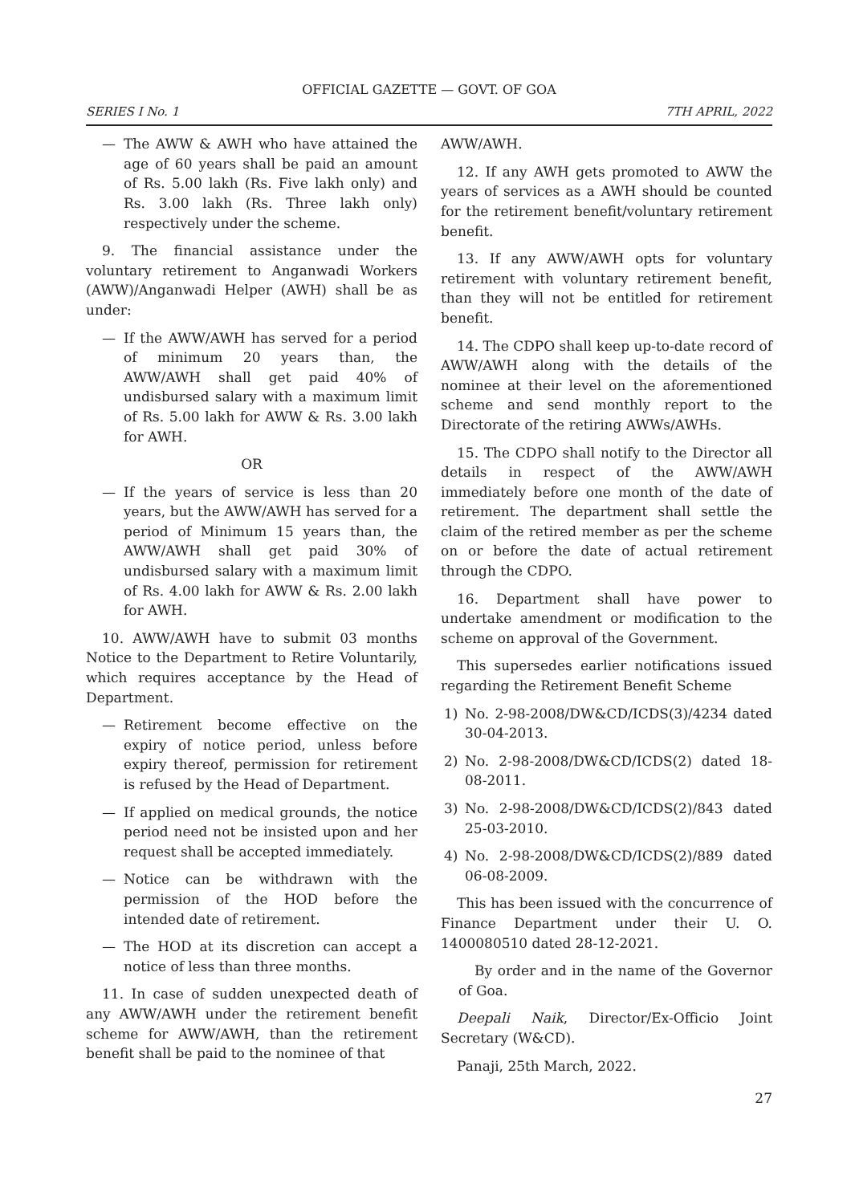OFFICIAL GAZETTE — GOVT. OF GOA
SERIES I No. 1 7TH APRIL, 2022
— The AWW & AWH who have attained the age of 60 years shall be paid an amount of Rs. 5.00 lakh (Rs. Five lakh only) and Rs. 3.00 lakh (Rs. Three lakh only) respectively under the scheme.
9. The financial assistance under the voluntary retirement to Anganwadi Workers (AWW)/Anganwadi Helper (AWH) shall be as under:
— If the AWW/AWH has served for a period of minimum 20 years than, the AWW/AWH shall get paid 40% of undisbursed salary with a maximum limit of Rs. 5.00 lakh for AWW & Rs. 3.00 lakh for AWH.
OR
— If the years of service is less than 20 years, but the AWW/AWH has served for a period of Minimum 15 years than, the AWW/AWH shall get paid 30% of undisbursed salary with a maximum limit of Rs. 4.00 lakh for AWW & Rs. 2.00 lakh for AWH.
10. AWW/AWH have to submit 03 months Notice to the Department to Retire Voluntarily, which requires acceptance by the Head of Department.
— Retirement become effective on the expiry of notice period, unless before expiry thereof, permission for retirement is refused by the Head of Department.
— If applied on medical grounds, the notice period need not be insisted upon and her request shall be accepted immediately.
— Notice can be withdrawn with the permission of the HOD before the intended date of retirement.
— The HOD at its discretion can accept a notice of less than three months.
11. In case of sudden unexpected death of any AWW/AWH under the retirement benefit scheme for AWW/AWH, than the retirement benefit shall be paid to the nominee of that
AWW/AWH.
12. If any AWH gets promoted to AWW the years of services as a AWH should be counted for the retirement benefit/voluntary retirement benefit.
13. If any AWW/AWH opts for voluntary retirement with voluntary retirement benefit, than they will not be entitled for retirement benefit.
14. The CDPO shall keep up-to-date record of AWW/AWH along with the details of the nominee at their level on the aforementioned scheme and send monthly report to the Directorate of the retiring AWWs/AWHs.
15. The CDPO shall notify to the Director all details in respect of the AWW/AWH immediately before one month of the date of retirement. The department shall settle the claim of the retired member as per the scheme on or before the date of actual retirement through the CDPO.
16. Department shall have power to undertake amendment or modification to the scheme on approval of the Government.
This supersedes earlier notifications issued regarding the Retirement Benefit Scheme
1) No. 2-98-2008/DW&CD/ICDS(3)/4234 dated 30-04-2013.
2) No. 2-98-2008/DW&CD/ICDS(2) dated 18-08-2011.
3) No. 2-98-2008/DW&CD/ICDS(2)/843 dated 25-03-2010.
4) No. 2-98-2008/DW&CD/ICDS(2)/889 dated 06-08-2009.
This has been issued with the concurrence of Finance Department under their U. O. 1400080510 dated 28-12-2021.
By order and in the name of the Governor of Goa.
Deepali Naik, Director/Ex-Officio Joint Secretary (W&CD).
Panaji, 25th March, 2022.
27